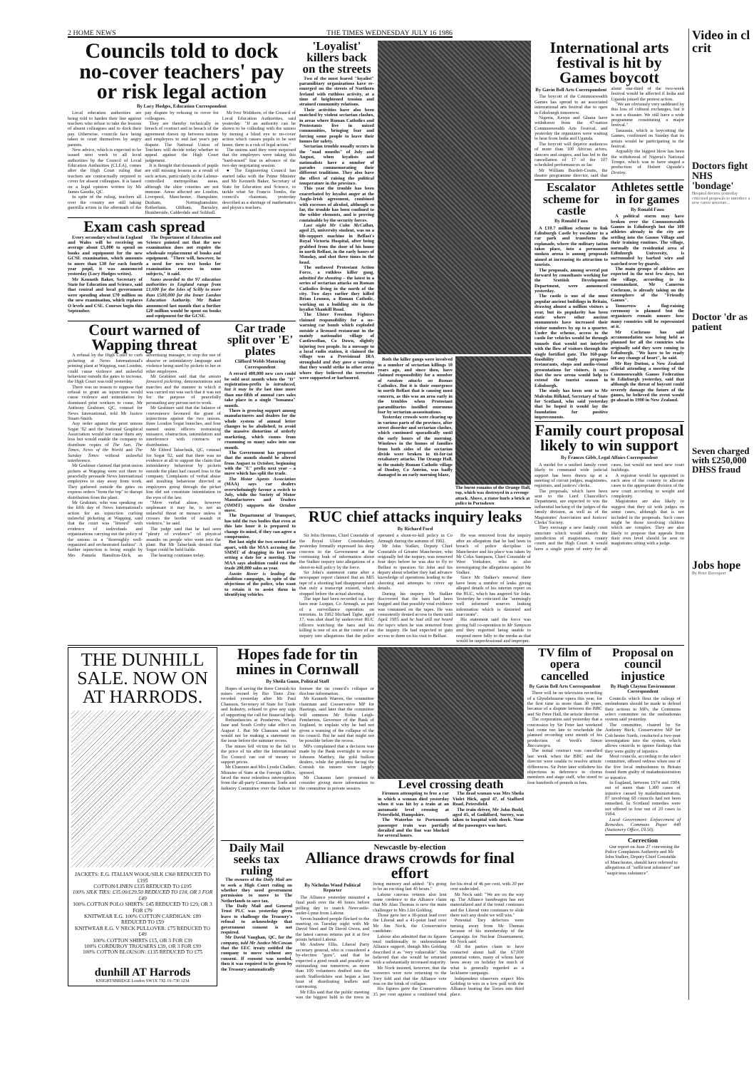2 HOME NEWS THE TIMES WEDNESDAY JULY 16 1986
Councils told to dock no-cover teachers' pay or risk legal action
By Lucy Hodges, Education Correspondent
Local education authorities are being told to harden their line against teachers who refuse to take the lessons of absent colleagues and to dock their pay. Otherwise, councils face being taken to court themselves by angry parents.
New advice, which is expected to be issued next week to all local authorities by the Council of Local Education Authorities (CLEA), comes after the High Court ruling that teachers are contractually required to cover for absent colleagues. It is based on a legal opinion written by Mr James Gaudie, QC.
In spite of the ruling, teachers all over the country are still taking guerrilla action in the aftermath of the pay dispute by refusing to cover for colleagues.
They are thereby technically in breach of contract and in breach of the agreement drawn up between unions and employers to end last year's pay dispute. The National Union of Teachers will decide today whether to appeal against the High Court judgement.
It is thought that thousands of pupils are still missing lessons as a result of such action, particularly in the Labour-controlled metropolitan areas, although the shire counties are not immune. Areas affected are London, Liverpool, Manchester, Hampshire, Durham, Nottinghamshire, Rotherham, Oldham, Barnsley, Humberside, Calderdale and Solihull.
Mr Ivor Widdison, of the Council of Local Education Authorities, said yesterday: "If an authority can be shown to be colluding with the unions by turning a blind eye to no-cover action which causes pupils to be sent home, there is a risk of legal action."
The unions said they were surprised that the employers were taking this "hard-nosed" line in advance of the two-day negotiating session.
● The Engineering Council has started talks with the Prime Minister and Mr Kenneth Baker, Secretary of State for Education and Science, to tackle what Sir Francis Tombs, the council's chairman, yesterday described as a shortage of mathematics and physics teachers.
Exam cash spread
Every secondary school in England and Wales will be receiving on average about £5,000 to spend on books and equipment for the new GCSE examination, which amounts to more than £30 for each fourth year pupil, it was announced yesterday (Lucy Hodges writes).
Mr Kenneth Baker, Secretary of State for Education and Science, said that central and local government were spending about £70 million on the new examination, which replaces O levels and CSE. Courses begin this September.
The Department of Education and Science pointed out that the new examination does not require the wholesale replacement of books and equipment. "There will, however, be a need for new text books for examination courses in some subjects," it said.
Sums awarded to the 97 education authorities in England range from £1,600 for the Isles of Scilly to more than £500,000 for the Inner London Education Authority. Mr Baker announced last month that a further £20 million would be spent on books and equipment for the GCSE.
Court warned of Wapping threat
A refusal by the High Court to curb picketing at News International's printing plant at Wapping, east London, could cause violence and unlawful behaviour outside the gates to increase, the High Court was told yesterday.
There was no reason to suppose that refusal to grant an injunction would cause violence and intimidation by dismissed print workers to cease, Mr Anthony Grabiner, QC, counsel for News International, told Mr Justice Stuart-Smith.
Any order against the print unions Sogat '82 and the National Graphical Association would not cause them any loss but would enable the company to distribute copies of The Sun, The Times, News of the World and The Sunday Times without unlawful interference.
Mr Grabiner claimed that print-union pickets at Wapping were not there to peacefully persuade News International employees to stay away from work. They gathered outside the gates on express orders "from the top" to disrupt distribution from the plant.
Mr Grabiner, who was speaking on the fifth day of News International's action for an injunction curbing unlawful picketing at Wapping, said that the court was "littered" with evidence of individuals and organizations carrying out the policy of the unions in a "thoroughly well-organized and orchestrated fashion". A further injunction is being sought by Mrs Pamela Hamilton-Dick, an advertising manager, to stop the use of abusive or intimidatory language and violence being used by pickets to her or other employees.
Mr Grabiner said that the unions favoured picketing, demonstrations and marches and the manner in which it was carried out was such that it was not for the purpose of peacefully persuading any person not to work.
Mr Grabiner said that the balance of convenience favoured the grant of injunctions against the two unions, three London Sogat branches, and four named union officers restraining nuisance, obstruction, intimidation and interference with contracts or distribution.
Mr Eldred Tabachnik, QC, counsel for Sogat '82, said that there was no evidence at all to support the claim that intimidatory behaviour by pickets outside the plant had caused loss to the company. Complaints of verbal abuse and insulting behaviour directed at employees going through the picket line did not constitute intimidation in the eyes of the law.
"Mere verbal abuse, however unpleasant it may be, is not an unlawful threat or menace unless it crosses the border of assault or violence," he said.
The judge said that he had seen "plenty of evidence" of physical assaults on people who went into the plant. But Mr Tabachnik denied that Sogat could be held liable.
The hearing continues today.
Car trade split over 'E' plates
Clifford Webb Motoring Correspondent
A record 400,000 new cars could be sold next month when the "D" registration-prefix is introduced, but it may be the last time more than one-fifth of annual cars sales take place in a single "bonanza" month.
There is growing support among manufacturers and dealers for the whole system of annual letter changes to be abolished, to avoid the massive distortion of orderly marketing, which comes from cramming so many sales into one month.
The Government has proposed that the month should be altered from August to October, beginning with the "E" prefix next year – a move which has split the trade.
The Motor Agents Association (MAA) says car dealers overwhelmingly favour a switch to July, while the Society of Motor Manufacturers and Traders (SMMT) supports the October move.
The Department of Transport, has told the two bodies that even at this late hour it is prepared to change its mind, if they can agree a compromise.
But last night the two seemed far apart, with the MAA accusing the SMMT of dragging its feet over setting a date for a meeting. The MAA says abolition could cost the trade 200,000 sales as year.
Austin Rover is leading the abolition campaign, in spite of the objections of the police, who want to retain it to assist them in identifying vehicles.
'Loyalist' killers back on the streets
Two of the most feared "loyalist" paramilitary organizations have re-emerged on the streets of Northern Ireland with ruthless activity, at a time of heightened tension and strained community relations.
Their activities have also been matched by violent sectarian clashes, in areas where Roman Catholics and Protestants live in mixed communities, bringing fear and forcing some people to leave their homes for safety.
Sectarian trouble usually occurs in the "mad months" of July and August, when loyalists and nationalists have a number of parades commemorating their different traditions. They also have the effect of raising the political temperature in the province.
This year the trouble has been exacerbated by loyalist anger at the Anglo-Irish agreement, combined with excesses of alcohol, although so far, the trouble has been confined to the wilder elements, and is proving containable by the security forces.
Last night Mr Colm McCallan, aged 25, university student, was on a life-support machine in Belfast's Royal Victoria Hospital, after being grabbed from the door of his home in north Belfast, in the early hours of Monday, and shot three times in the head.
The outlawed Protestant Action Force, a ruthless killer gang, admitted the shooting – the latest in a series of sectarian attacks on Roman Catholics living in the north of the city. Two days earlier they killed Brian Lennon, a Roman Catholic, working on a building site in the loyalist Shankill Road.
The Ulster Freedom Fighters claimed responsibility for a no-warning car bomb which exploded outside a licensed restaurant in the mainly nationalist village of Castlewellan, Co Down, slightly injuring two people. In a message to a local radio station, it claimed the village was a Provisional IRA stronghold and they gave a warning that they would strike in other areas where they believed the terrorists were supported or harboured.
Both the killer gangs were involved in a number of sectarian killings 10 years ago, and since then, have claimed responsibility for a number of random attacks on Roman Catholics. But it is their emergence in north Belfast that is causing most concern, as this was an area early in the troubles when Protestant paramilitaries instilled enormous fear by sectarian assassinations.
Yesterday crowds were clearing up in various parts of the province, after street disorder and sectarian clashes, which continued sporadically until the early hours of the morning. Windows in the homes of families from both sides of the sectarian divide were broken in tit-for-tat retaliatory attacks. The Orange Hall, in the mainly Roman Catholic village of Dunloy, Co Antrim, was badly damaged in an early morning blaze,
The burnt remains of the Orange Hall, top, which was destroyed in a revenge attack. Above, a rioter hurls a brick at police in Portadown
RUC chief attacks inquiry leaks
By Richard Ford
Sir John Hermon, Chief Constable of the Royal Ulster Constabulary, yesterday formally expressed his deep concern to the Government at the continuing leak of information about the Stalker inquiry into allegations of a shoot-to-kill policy by the force.
Sir John's statement came after a newspaper report claimed that an MI5 tape of a shooting had disappeared and that only a transcript existed, which stopped before the actual shooting.
The tape had been recorded in a hay barn near Lurgan, Co Armagh, as part of a surveillance operation on terrorists. In 1982 Michael Tighe, aged 17, was shot dead by undercover RUC officers watching the barn and his killing is one of six at the centre of an inquiry into allegations that the police operated a shoot-to-kill policy in Co Armagh during the autumn of 1982.
Mr John Stalker, Deputy Chief Constable of Greater Manchester, who originally led the inquiry, was removed four days before he was due to fly to Belfast to question Sir John and his deputy about whether they had advance knowledge of operations leading to the shooting and attempts to cover up details.
During his inquiry Mr Stalker discovered that the barn had been bugged and that possibly vital evidence was contained on the tapes. He was consistently denied access to them until April 1985 and he had still not heard the tapes when he was removed from the inquiry. He had expected to gain access to them on his visit to Belfast.
He was removed from the inquiry after an allegation that he had been in breach of police discipline in Manchester and his place was taken by Mr Colin Sampson, Chief Constable of West Yorkshire, who is also investigating the allegations against Mr Stalker.
Since Mr Stalker's removal there have been a number of leaks giving alleged details of his interim report on the RUC, which has angered Sir John. Yesterday he criticized the "seemingly well informed sources leaking information which is distorted and inaccurate".
His statement said the force was giving full co-operation to Mr Sampson and they regretted being unable to respond more fully to the media as that would be unprofessional and improper.
International arts festival is hit by Games boycott
By Gavin Bell Arts Correspondent
The boycott of the Commonwealth Games has spread to an associated international arts festival due to open in Edinburgh tomorrow.
Nigeria, Kenya and Ghana have withdrawn from the 47-nation Commonwealth Arts Festival, and yesterday the organizers were waiting to hear from India and Uganda.
The boycott will deprive audiences of more than 100 African actors, dancers and singers, and has led to the cancellation of 17 of the 107 scheduled performances so far.
Mr William Burdett-Coutts, the theatre programme director, said that about one-third of the two-week festival would be affected if India and Uganda joined the protest action.
"We are obviously very saddened by this loss of cultural exchanges, but it is not a disaster. We still have a wide programme constituting a major festival."
Tanzania, which is boycotting the Games, confirmed on Sunday that its artists would be participating in the festival.
Arguably the biggest blow has been the withdrawal of Nigeria's National Troupe, which was to have staged a production of Hubert Ogunde's Destiny.
Escalator scheme for castle
By Ronald Faux
A £10.7 million scheme to link Edinburgh Castle by escalator to a car park and transform the esplanade, where the military tattoo takes place, into a permanent sunken arena is among proposals aimed at increasing its attraction to tourists.
The proposals, among several put forward by consultants working for the Scottish Development Department, were announced yesterday.
The castle is one of the most popular ancient buildings in Britain, drawing almost a million visitors a year, but its popularity has been static where other ancient monuments have increased their visitor numbers by up to a quarter. Under the scheme, access to the castle for vehicles would be through tunnels that would not interfere with the flow of visitors through the single fortified gate. The 160-page feasibility study proposes restaurants, shops and audio-visual presentations for visitors. It says that the new arena would help to extend the tourist season in Edinburgh.
The study has been sent to Mr Malcolm Rifkind, Secretary of State for Scotland, who said yesterday that he hoped it would lay the foundation for positive improvements.
Athletes settle in for games
By Ronald Faux
A political storm may have broken over the Commonwealth Games in Edinburgh but the 300 athletes already in the city are settling into the Games Village and their training routines. The village, normally the residential area of Edinburgh University, is surrounded by barbed wire and watched over by guards.
The main groups of athletes are expected in the next few days, but the village, according to its commandant, Mr Cameron Cochrane, is already taking on the atmosphere of the "Friendly Games".
Tomorrow a flag-raising ceremony is planned but the organizers remain unsure how many countries will be represented at it.
Mr Cochrane has said accommodation was being held as planned for all the countries who originally said they were coming to Edinburgh. "We have to be ready for any change of heart", he said.
Mr Roy Dutton, a New Zealand official attending a meeting of the Commonwealth Games Federation in Edinburgh yesterday, said that although the threat of boycott could severely damage the future of the games, he believed the event would go ahead in 1990 in New Zealand.
Family court proposal likely to win support
By Frances Gibb, Legal Affairs Correspondent
A model for a unified family court likely to command wide judicial support has been drawn up at a meeting of circuit judges, magistrates, registrars, and justices' clerks.
The proposals, which have been sent to the Lord Chancellor's Department, are expected to win the influential backing of the judges of the family division, as well as of the Magistrates' Association and Justices' Clerks' Society.
They envisage a new family court structure which would absorb the jurisdiction of magistrates, county courts and the High Court. It would have a single point of entry for all cases, but would not need new court buildings.
A registrar would be appointed in each area of the country to allocate cases to the appropriate division of the new court according to weight and complexity.
Magistrates are also likely to suggest that they sit with judges on some cases, although that is not included in the proposals. Such cases might be those involving children which are complex. They are also likely to propose that appeals from their own level should be sent to magistrates sitting with a judge.
THE DUNHILL SALE. NOW ON AT HARRODS.
JACKETS: E.G. ITALIAN WOOL/SILK £360 REDUCED TO £195
COTTON/LINEN £335 REDUCED TO £195
100% SILK TIES: £35.00/£29.50 REDUCED TO £18, OR 3 FOR £49
100% COTTON POLO SHIRTS: £45 REDUCED TO £29, OR 3 FOR £79
KNITWEAR E.G. 100% COTTON CARDIGAN: £89 REDUCED TO £59
KNITWEAR E.G. V NECK PULLOVER: £75 REDUCED TO £49
100% COTTON SHIRTS £15, OR 3 FOR £39
100% CORDUROY TROUSERS £39, OR 3 FOR £99
100% COTTON BLOUSON: £135 REDUCED TO £75
dunhill AT Harrods
KNIGHTSBRIDGE London SW1X 7XL 01-730 1234
Hopes fade for tin mines in Cornwall
By Sheila Gunn, Political Staff
Hopes of saving the three Cornish tin mines owned by Rio Tinto Zinc receded yesterday after Mr Paul Channon, Secretary of State for Trade and Industry, refused to give any sign of supporting the call for financial help.
Redundancies at Pendarves, Wheal Jane and South Crofty take effect on August 1. But Mr Channon said he would not be making a statement on the issue before the summer recess.
The mines fell victim to the fall in the price of tin after the International Tin Council ran out of money to support prices.
Mr Channon and Mrs Lynda Chalker, Minister of State at the Foreign Office, faced the most relentless interrogation from the all-party Commons Trade and Industry Committee over the failure to foresee the tin council's collapse or disclose information.
Mr Kenneth Warren, the committee chairman and Conservative MP for Hastings, said later that the committee will summon Mr Robin Leigh-Pemberton, Governor of the Bank of England, to explain why he had not given a warning of the collapse of the tin council. But he said that might not be possible before the recess.
MPs complained that a decision was made by the Bank overnight to rescue Johnson Matthey, the gold bullion dealers, while the problems facing the Cornish tin miners were largely ignored.
Mr Channon later promised to consider giving more information to the committee in private session.
Level crossing death
Firemen attempting to free a car in which a woman died yesterday when it was hit by a train at an automatic level crossing at Petersfield, Hampshire.
The Waterloo to Portsmouth passenger train was partially derailed and the line was blocked for several hours.
The dead woman was Mrs Sheila Violet Hick, aged 47, of Stafford Road, Petersfield.
The train driver, Mr John Budd, aged 45, of Guildford, Surrey, was taken to hospital with shock. None of the passengers was hurt.
Daily Mail seeks tax ruling
The owners of the Daily Mail are to seek a High Court ruling on whether they need government permission to move to The Netherlands to save tax.
The Daily Mail and General Trust PLC was yesterday given leave to challenge the Treasury's refusal to acknowledge that government consent is not required.
Mr David Vaughan, QC, for the company, told Mr Justice McCowan that the EEC treaty entitled the company to move without any consent. If consent was needed, then it was required to be given by the Treasury automatically
Newcastle by-election
Alliance draws crowds for final effort
By Nicholas Wood Political Reporter
The Alliance yesterday mounted a final push over the 48 hours before polling day to snatch Newcastle-under-Lyme from Labour.
Seven hundred people flocked to the meeting on Tuesday night with Mr David Steel and Dr David Owen, and the latest canvas returns put it at five points behind Labour.
Mr Andrew Ellis, Liberal Party secretary general, who is considered a by-election "guru", said that he expected a good result and possibly an outstanding one tomorrow, as more than 100 volunteers drafted into the north Staffordshire seat began a last bout of distributing leaflets and canvassing.
Mr Ellis said that the public meeting was the biggest held in the town in living memory and added: "It's going to be an exciting last 48 hours."
Labour canvass returns also lent some credence to the Alliance claim that Mr Alan Thomas is now the main challenger to Mrs Llin Golding.
Those gave her a 38-point lead over the Liberal and a 41-point lead over Mr Jim Nock, the Conservative candidate.
Labour also admitted that its figures tend traditionally to underestimate Alliance support, though Mrs Golding described it as "very vulnerable". She believed that she would be returned with a substantially increased majority.
Mr Nock insisted, however, that the waverers were now returning to the Tory fold and that the Alliance vote was on the brink of collapse.
His figures gave the Conservatives 35 per cent against a combined total for his rival of 46 per cent, with 20 per cent undecided.
Mr Nock said: "We are on the way up. The Alliance bandwagon has not materialized and if the trend continues and the Liberal vote continues to slide there isn't any doubt we will win."
Potential Tory defectors were turning away from Mr Thomas because of his membership of the Campaign for Nuclear Disarmament, Mr Nock said.
All the parties claim to have contacted about half the 67,000 potential voters, many of whom have been away on holiday for much of what is generally regarded as a lacklustre campaign.
Independent observers expect Mrs Golding to win in a low poll with the Alliance beating the Tories into third place.
TV film of opera cancelled
By Gavin Bell Arts Correspondent
There will be no television recording of a Glyndebourne opera this year, for the first time in more than 30 years, because of a dispute between the BBC and Sir Peter Hall, the artistic director.
The corporation said yesterday that a concession by Sir Peter last weekend had come too late to reschedule the planned recording next month of his production of Verdi's Simon Boccanegra.
The initial contract was cancelled last week when the BBC and the director were unable to resolve artistic differences. Sir Peter later withdrew his objections in deference to chorus members and stage staff, who stood to lose hundreds of pounds in fees.
Proposal on council injustice
By Hugh Clayton Environment Correspondent
Councils which flout the rulings of ombudsmen should be made to defend their actions to MPs, the Commons select committee on the ombudsman system said yesterday.
The committee, chaired by Sir Anthony Buck, Conservative MP for Colchester North, conducted a two-year investigation into the system, which allows councils to ignore findings that they were guilty of injustice.
Most councils, according to the select committee, offered redress when one of the five local ombudsmen in Britain found them guilty of maladministration or injustice.
In England, between 1974 and 1984, out of more than 1,300 cases of injustice caused by maladministration, 87 involving 68 councils had not been remedied. In Scotland remedies were not offered in four out of 20 cases in 1984.
Local Government: Enforcement of Remedies. Commons Paper 448 (Stationery Office, £9.50).
Correction
Our report on June 27 concerning the Police Complaints Authority and Mr John Stalker, Deputy Chief Constable of Manchester, should have referred to allegations of "sufficient substance" not "suspicious substance".
Video in cl crit
Doctors fight NHS 'bondage'
Hospital doctors yesterday criticized proposals to introduce a new career structure...
Doctor 'dr as patient
Seven charged with £250,000 DHSS fraud
Jobs hope
By Peter Davenport